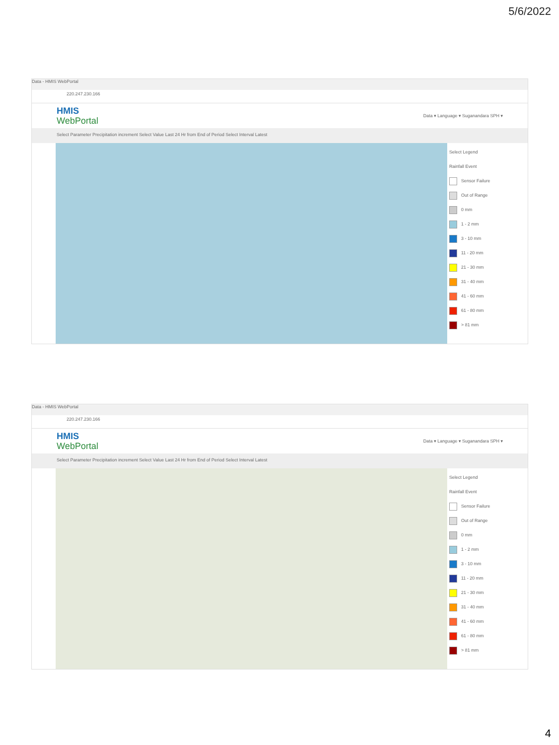5/6/2022
Data - HMIS WebPortal
220.247.230.166
HMIS
WebPortal
Data ▾ Language ▾ Suganandara SPH ▾
Select Parameter Precipitation increment Select Value Last 24 Hr from End of Period Select Interval Latest
Select Legend
Rainfall Event
Sensor Failure
Out of Range
0 mm
1 - 2 mm
3 - 10 mm
11 - 20 mm
21 - 30 mm
31 - 40 mm
41 - 60 mm
61 - 80 mm
> 81 mm
Data - HMIS WebPortal
220.247.230.166
HMIS
WebPortal
Data ▾ Language ▾ Suganandara SPH ▾
Select Parameter Precipitation increment Select Value Last 24 Hr from End of Period Select Interval Latest
Select Legend
Rainfall Event
Sensor Failure
Out of Range
0 mm
1 - 2 mm
3 - 10 mm
11 - 20 mm
21 - 30 mm
31 - 40 mm
41 - 60 mm
61 - 80 mm
> 81 mm
4